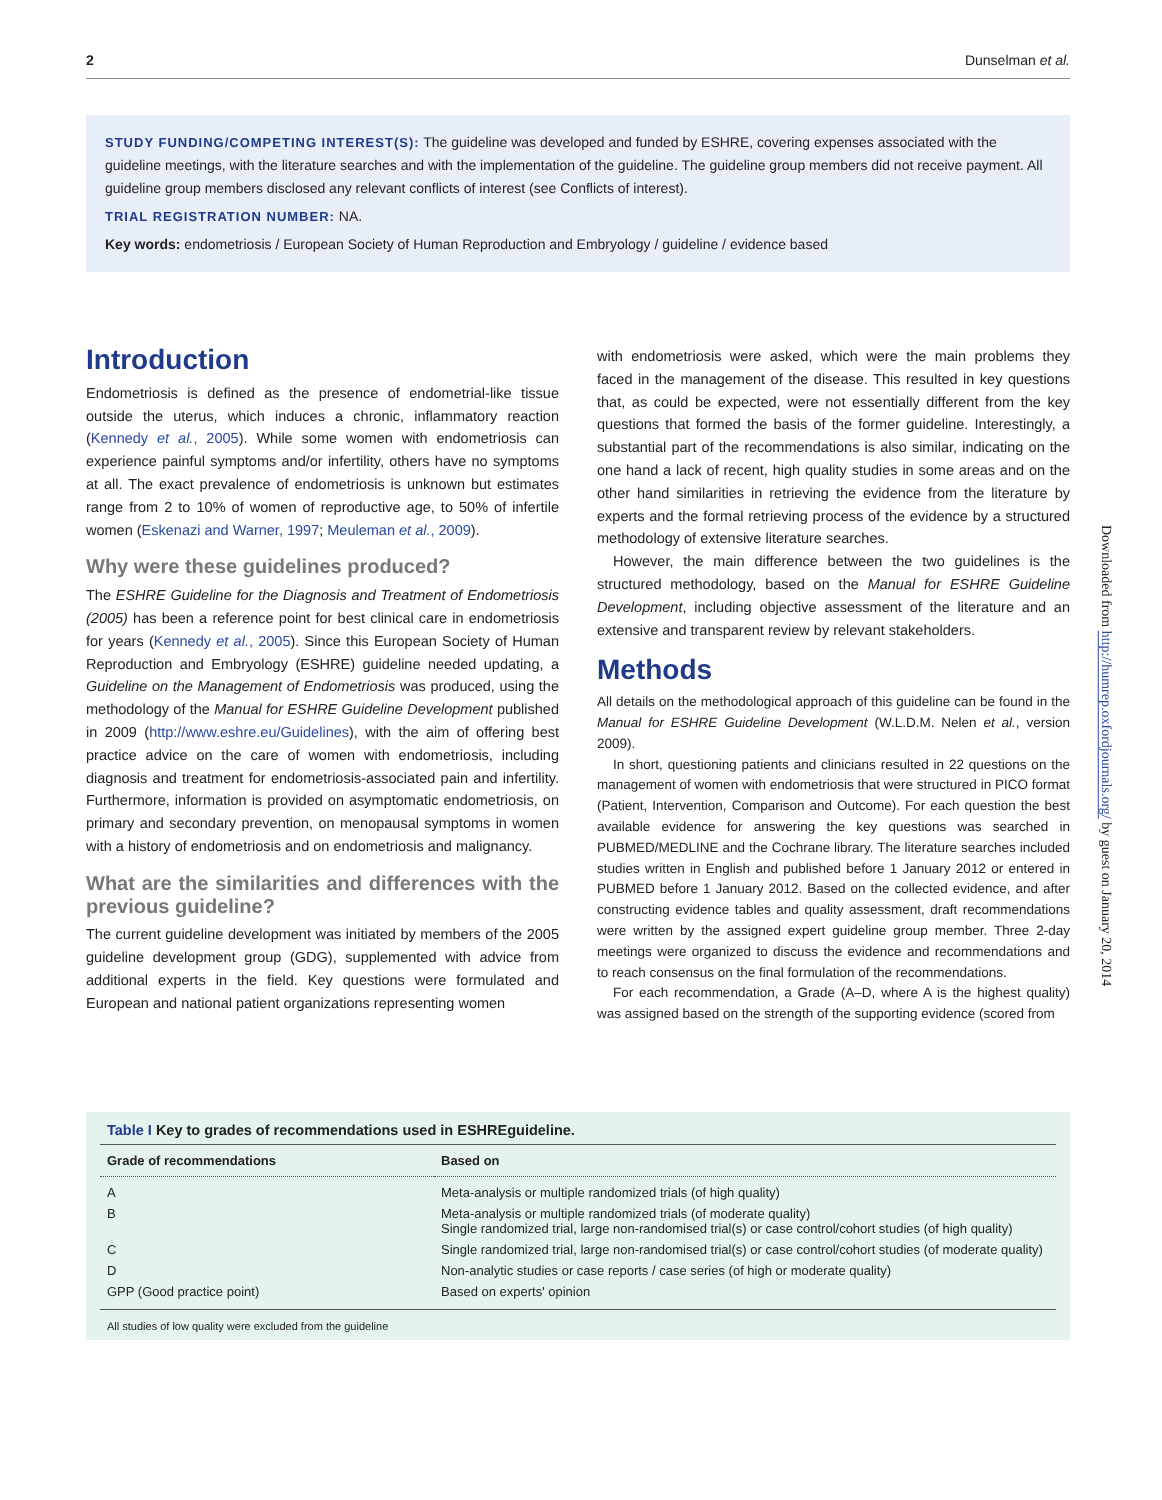2 Dunselman et al.
STUDY FUNDING/COMPETING INTEREST(S): The guideline was developed and funded by ESHRE, covering expenses associated with the guideline meetings, with the literature searches and with the implementation of the guideline. The guideline group members did not receive payment. All guideline group members disclosed any relevant conflicts of interest (see Conflicts of interest).
TRIAL REGISTRATION NUMBER: NA.
Key words: endometriosis / European Society of Human Reproduction and Embryology / guideline / evidence based
Introduction
Endometriosis is defined as the presence of endometrial-like tissue outside the uterus, which induces a chronic, inflammatory reaction (Kennedy et al., 2005). While some women with endometriosis can experience painful symptoms and/or infertility, others have no symptoms at all. The exact prevalence of endometriosis is unknown but estimates range from 2 to 10% of women of reproductive age, to 50% of infertile women (Eskenazi and Warner, 1997; Meuleman et al., 2009).
Why were these guidelines produced?
The ESHRE Guideline for the Diagnosis and Treatment of Endometriosis (2005) has been a reference point for best clinical care in endometriosis for years (Kennedy et al., 2005). Since this European Society of Human Reproduction and Embryology (ESHRE) guideline needed updating, a Guideline on the Management of Endometriosis was produced, using the methodology of the Manual for ESHRE Guideline Development published in 2009 (http://www.eshre.eu/Guidelines), with the aim of offering best practice advice on the care of women with endometriosis, including diagnosis and treatment for endometriosis-associated pain and infertility. Furthermore, information is provided on asymptomatic endometriosis, on primary and secondary prevention, on menopausal symptoms in women with a history of endometriosis and on endometriosis and malignancy.
What are the similarities and differences with the previous guideline?
The current guideline development was initiated by members of the 2005 guideline development group (GDG), supplemented with advice from additional experts in the field. Key questions were formulated and European and national patient organizations representing women
with endometriosis were asked, which were the main problems they faced in the management of the disease. This resulted in key questions that, as could be expected, were not essentially different from the key questions that formed the basis of the former guideline. Interestingly, a substantial part of the recommendations is also similar, indicating on the one hand a lack of recent, high quality studies in some areas and on the other hand similarities in retrieving the evidence from the literature by experts and the formal retrieving process of the evidence by a structured methodology of extensive literature searches.
However, the main difference between the two guidelines is the structured methodology, based on the Manual for ESHRE Guideline Development, including objective assessment of the literature and an extensive and transparent review by relevant stakeholders.
Methods
All details on the methodological approach of this guideline can be found in the Manual for ESHRE Guideline Development (W.L.D.M. Nelen et al., version 2009).
In short, questioning patients and clinicians resulted in 22 questions on the management of women with endometriosis that were structured in PICO format (Patient, Intervention, Comparison and Outcome). For each question the best available evidence for answering the key questions was searched in PUBMED/MEDLINE and the Cochrane library. The literature searches included studies written in English and published before 1 January 2012 or entered in PUBMED before 1 January 2012. Based on the collected evidence, and after constructing evidence tables and quality assessment, draft recommendations were written by the assigned expert guideline group member. Three 2-day meetings were organized to discuss the evidence and recommendations and to reach consensus on the final formulation of the recommendations.
For each recommendation, a Grade (A–D, where A is the highest quality) was assigned based on the strength of the supporting evidence (scored from
Downloaded from http://humrep.oxfordjournals.org/ by guest on January 20, 2014
Table I Key to grades of recommendations used in ESHREguideline.
| Grade of recommendations | Based on |
| --- | --- |
| A | Meta-analysis or multiple randomized trials (of high quality) |
| B | Meta-analysis or multiple randomized trials (of moderate quality) Single randomized trial, large non-randomised trial(s) or case control/cohort studies (of high quality) |
| C | Single randomized trial, large non-randomised trial(s) or case control/cohort studies (of moderate quality) |
| D | Non-analytic studies or case reports / case series (of high or moderate quality) |
| GPP (Good practice point) | Based on experts' opinion |
All studies of low quality were excluded from the guideline